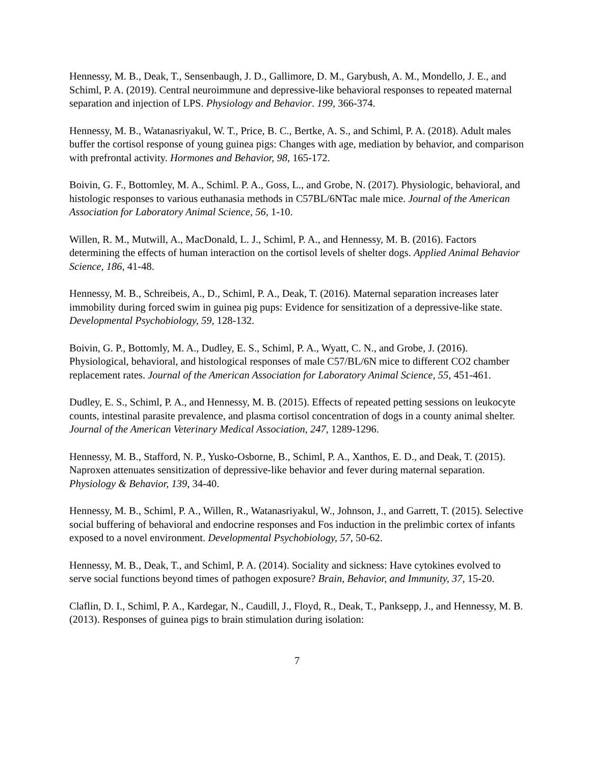Hennessy, M. B., Deak, T., Sensenbaugh, J. D., Gallimore, D. M., Garybush, A. M., Mondello, J. E., and Schiml, P. A. (2019). Central neuroimmune and depressive-like behavioral responses to repeated maternal separation and injection of LPS. Physiology and Behavior. 199, 366-374.
Hennessy, M. B., Watanasriyakul, W. T., Price, B. C., Bertke, A. S., and Schiml, P. A. (2018). Adult males buffer the cortisol response of young guinea pigs: Changes with age, mediation by behavior, and comparison with prefrontal activity. Hormones and Behavior, 98, 165-172.
Boivin, G. F., Bottomley, M. A., Schiml. P. A., Goss, L., and Grobe, N. (2017). Physiologic, behavioral, and histologic responses to various euthanasia methods in C57BL/6NTac male mice. Journal of the American Association for Laboratory Animal Science, 56, 1-10.
Willen, R. M., Mutwill, A., MacDonald, L. J., Schiml, P. A., and Hennessy, M. B. (2016). Factors determining the effects of human interaction on the cortisol levels of shelter dogs. Applied Animal Behavior Science, 186, 41-48.
Hennessy, M. B., Schreibeis, A., D., Schiml, P. A., Deak, T. (2016). Maternal separation increases later immobility during forced swim in guinea pig pups: Evidence for sensitization of a depressive-like state. Developmental Psychobiology, 59, 128-132.
Boivin, G. P., Bottomly, M. A., Dudley, E. S., Schiml, P. A., Wyatt, C. N., and Grobe, J. (2016). Physiological, behavioral, and histological responses of male C57/BL/6N mice to different CO2 chamber replacement rates. Journal of the American Association for Laboratory Animal Science, 55, 451-461.
Dudley, E. S., Schiml, P. A., and Hennessy, M. B. (2015). Effects of repeated petting sessions on leukocyte counts, intestinal parasite prevalence, and plasma cortisol concentration of dogs in a county animal shelter. Journal of the American Veterinary Medical Association, 247, 1289-1296.
Hennessy, M. B., Stafford, N. P., Yusko-Osborne, B., Schiml, P. A., Xanthos, E. D., and Deak, T. (2015). Naproxen attenuates sensitization of depressive-like behavior and fever during maternal separation. Physiology & Behavior, 139, 34-40.
Hennessy, M. B., Schiml, P. A., Willen, R., Watanasriyakul, W., Johnson, J., and Garrett, T. (2015). Selective social buffering of behavioral and endocrine responses and Fos induction in the prelimbic cortex of infants exposed to a novel environment. Developmental Psychobiology, 57, 50-62.
Hennessy, M. B., Deak, T., and Schiml, P. A. (2014). Sociality and sickness: Have cytokines evolved to serve social functions beyond times of pathogen exposure? Brain, Behavior, and Immunity, 37, 15-20.
Claflin, D. I., Schiml, P. A., Kardegar, N., Caudill, J., Floyd, R., Deak, T., Panksepp, J., and Hennessy, M. B. (2013). Responses of guinea pigs to brain stimulation during isolation:
7